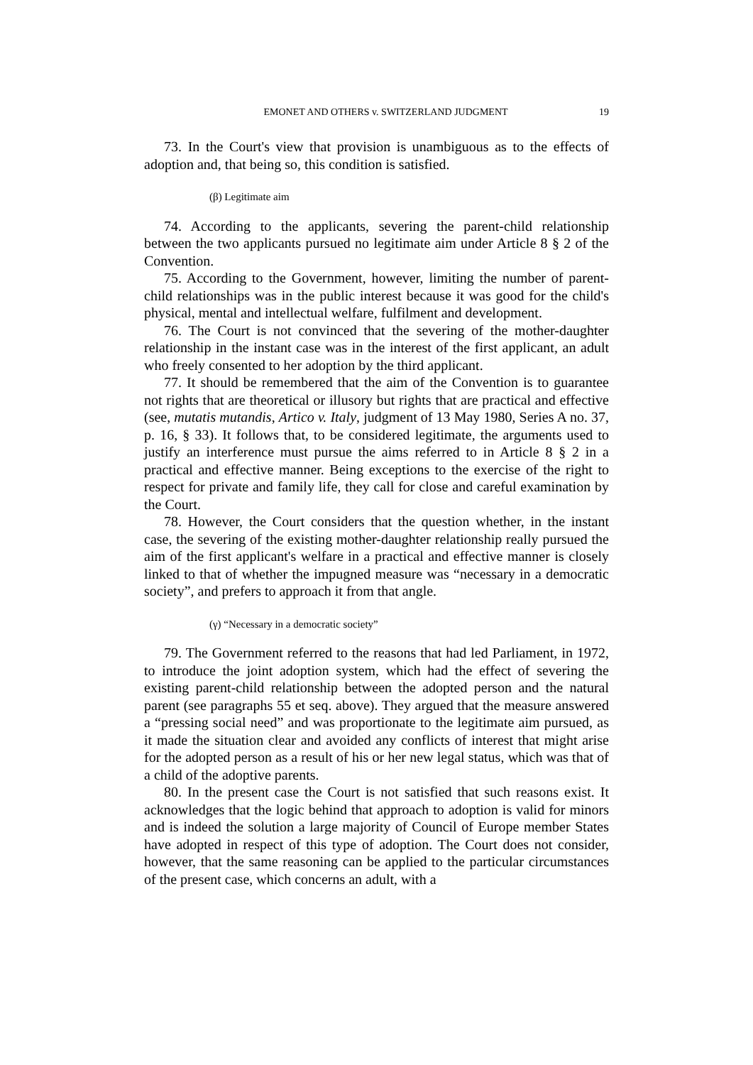EMONET AND OTHERS v. SWITZERLAND JUDGMENT 19
73. In the Court's view that provision is unambiguous as to the effects of adoption and, that being so, this condition is satisfied.
(β) Legitimate aim
74. According to the applicants, severing the parent-child relationship between the two applicants pursued no legitimate aim under Article 8 § 2 of the Convention.
75. According to the Government, however, limiting the number of parent-child relationships was in the public interest because it was good for the child's physical, mental and intellectual welfare, fulfilment and development.
76. The Court is not convinced that the severing of the mother-daughter relationship in the instant case was in the interest of the first applicant, an adult who freely consented to her adoption by the third applicant.
77. It should be remembered that the aim of the Convention is to guarantee not rights that are theoretical or illusory but rights that are practical and effective (see, mutatis mutandis, Artico v. Italy, judgment of 13 May 1980, Series A no. 37, p. 16, § 33). It follows that, to be considered legitimate, the arguments used to justify an interference must pursue the aims referred to in Article 8 § 2 in a practical and effective manner. Being exceptions to the exercise of the right to respect for private and family life, they call for close and careful examination by the Court.
78. However, the Court considers that the question whether, in the instant case, the severing of the existing mother-daughter relationship really pursued the aim of the first applicant's welfare in a practical and effective manner is closely linked to that of whether the impugned measure was “necessary in a democratic society”, and prefers to approach it from that angle.
(γ) “Necessary in a democratic society”
79. The Government referred to the reasons that had led Parliament, in 1972, to introduce the joint adoption system, which had the effect of severing the existing parent-child relationship between the adopted person and the natural parent (see paragraphs 55 et seq. above). They argued that the measure answered a “pressing social need” and was proportionate to the legitimate aim pursued, as it made the situation clear and avoided any conflicts of interest that might arise for the adopted person as a result of his or her new legal status, which was that of a child of the adoptive parents.
80. In the present case the Court is not satisfied that such reasons exist. It acknowledges that the logic behind that approach to adoption is valid for minors and is indeed the solution a large majority of Council of Europe member States have adopted in respect of this type of adoption. The Court does not consider, however, that the same reasoning can be applied to the particular circumstances of the present case, which concerns an adult, with a